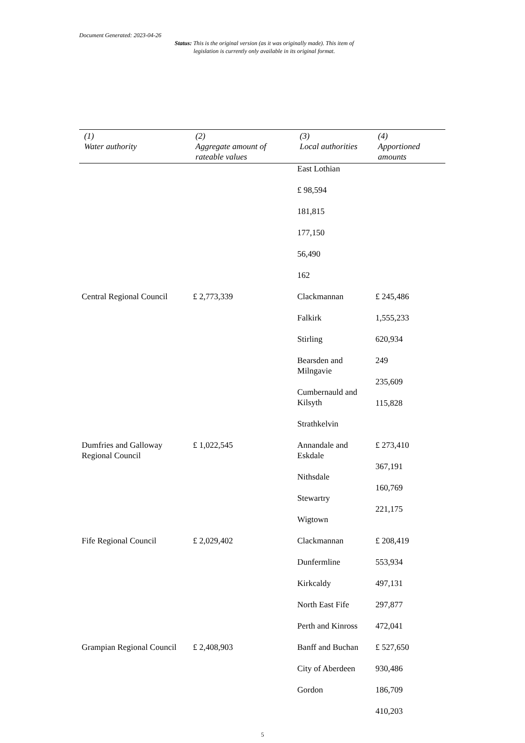Document Generated: 2023-04-26
Status: This is the original version (as it was originally made). This item of legislation is currently only available in its original format.
| (1) Water authority | (2) Aggregate amount of rateable values | (3) Local authorities | (4) Apportioned amounts |
| --- | --- | --- | --- |
| | | East Lothian £ 98,594 181,815 177,150 56,490 162 | |
| Central Regional Council | £ 2,773,339 | Clackmannan Falkirk Stirling Bearsden and Milngavie Cumbernauld and Kilsyth Strathkelvin | £ 245,486 1,555,233 620,934 249 235,609 115,828 |
| Dumfries and Galloway Regional Council | £ 1,022,545 | Annandale and Eskdale Nithsdale Stewartry Wigtown | £ 273,410 367,191 160,769 221,175 |
| Fife Regional Council | £ 2,029,402 | Clackmannan Dunfermline Kirkcaldy North East Fife Perth and Kinross | £ 208,419 553,934 497,131 297,877 472,041 |
| Grampian Regional Council | £ 2,408,903 | Banff and Buchan City of Aberdeen Gordon | £ 527,650 930,486 186,709 410,203 |
5